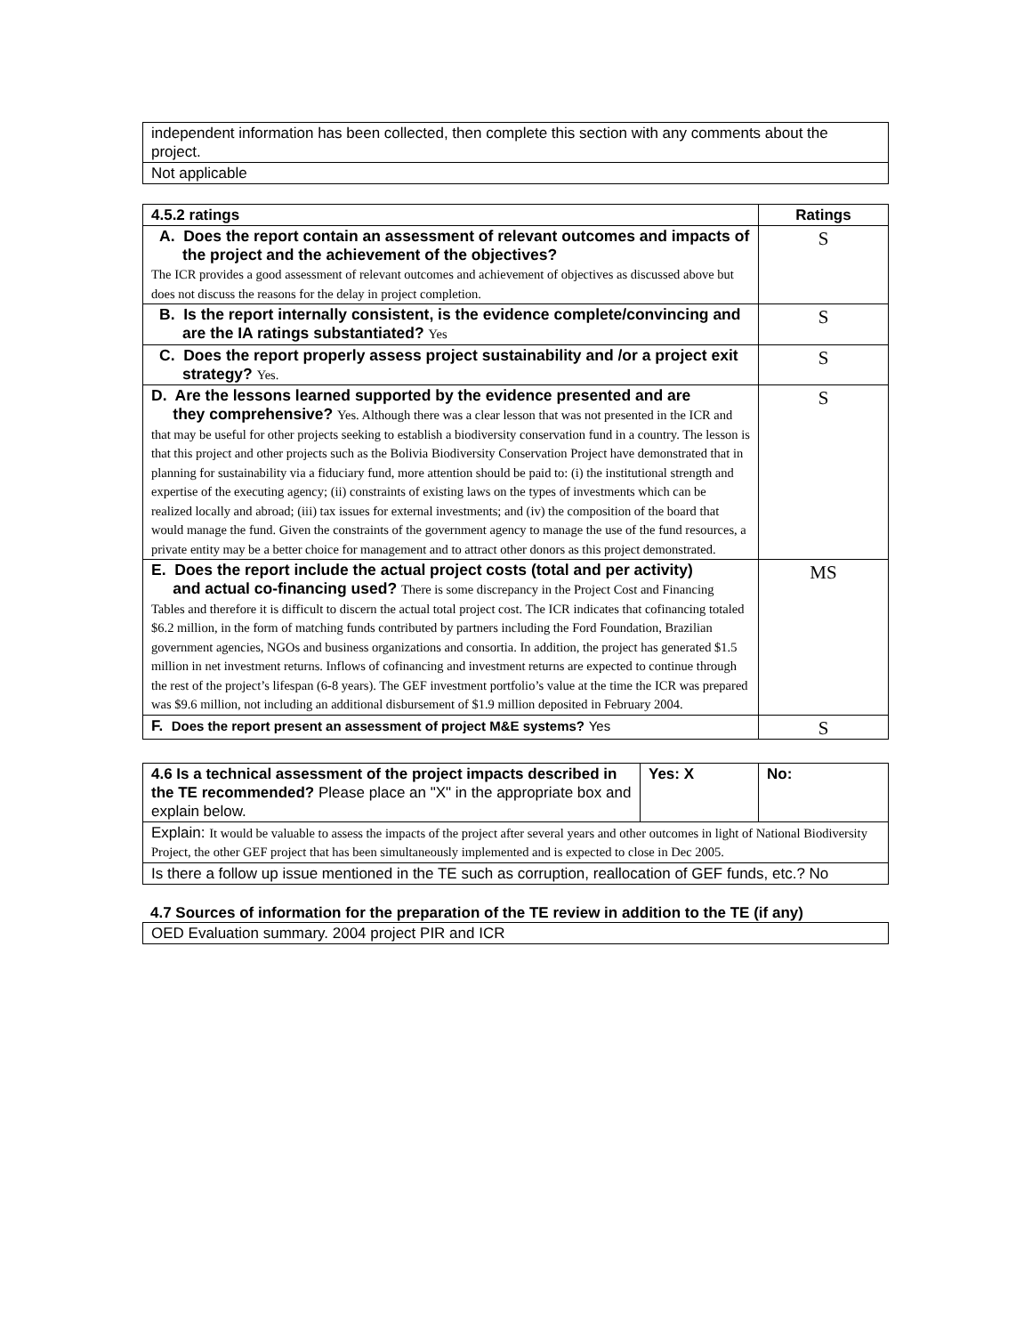| independent information has been collected, then complete this section with any comments about the project. |
| Not applicable |
| 4.5.2 ratings | Ratings |
| --- | --- |
| A. Does the report contain an assessment of relevant outcomes and impacts of the project and the achievement of the objectives? The ICR provides a good assessment of relevant outcomes and achievement of objectives as discussed above but does not discuss the reasons for the delay in project completion. | S |
| B. Is the report internally consistent, is the evidence complete/convincing and are the IA ratings substantiated? Yes | S |
| C. Does the report properly assess project sustainability and /or a project exit strategy? Yes. | S |
| D. Are the lessons learned supported by the evidence presented and are they comprehensive? Yes. Although there was a clear lesson that was not presented in the ICR and that may be useful for other projects seeking to establish a biodiversity conservation fund in a country. The lesson is that this project and other projects such as the Bolivia Biodiversity Conservation Project have demonstrated that in planning for sustainability via a fiduciary fund, more attention should be paid to: (i) the institutional strength and expertise of the executing agency; (ii) constraints of existing laws on the types of investments which can be realized locally and abroad; (iii) tax issues for external investments; and (iv) the composition of the board that would manage the fund. Given the constraints of the government agency to manage the use of the fund resources, a private entity may be a better choice for management and to attract other donors as this project demonstrated. | S |
| E. Does the report include the actual project costs (total and per activity) and actual co-financing used? There is some discrepancy in the Project Cost and Financing Tables and therefore it is difficult to discern the actual total project cost. The ICR indicates that cofinancing totaled $6.2 million, in the form of matching funds contributed by partners including the Ford Foundation, Brazilian government agencies, NGOs and business organizations and consortia. In addition, the project has generated $1.5 million in net investment returns. Inflows of cofinancing and investment returns are expected to continue through the rest of the project’s lifespan (6-8 years). The GEF investment portfolio’s value at the time the ICR was prepared was $9.6 million, not including an additional disbursement of $1.9 million deposited in February 2004. | MS |
| F. Does the report present an assessment of project M&E systems? Yes | S |
| 4.6 Is a technical assessment of the project impacts described in the TE recommended? Please place an "X" in the appropriate box and explain below. | Yes: X | No: |
| Explain: It would be valuable to assess the impacts of the project after several years and other outcomes in light of National Biodiversity Project, the other GEF project that has been simultaneously implemented and is expected to close in Dec 2005. | | |
| Is there a follow up issue mentioned in the TE such as corruption, reallocation of GEF funds, etc.? No | | |
4.7 Sources of information for the preparation of the TE review in addition to the TE (if any)
| OED Evaluation summary. 2004 project PIR and ICR |